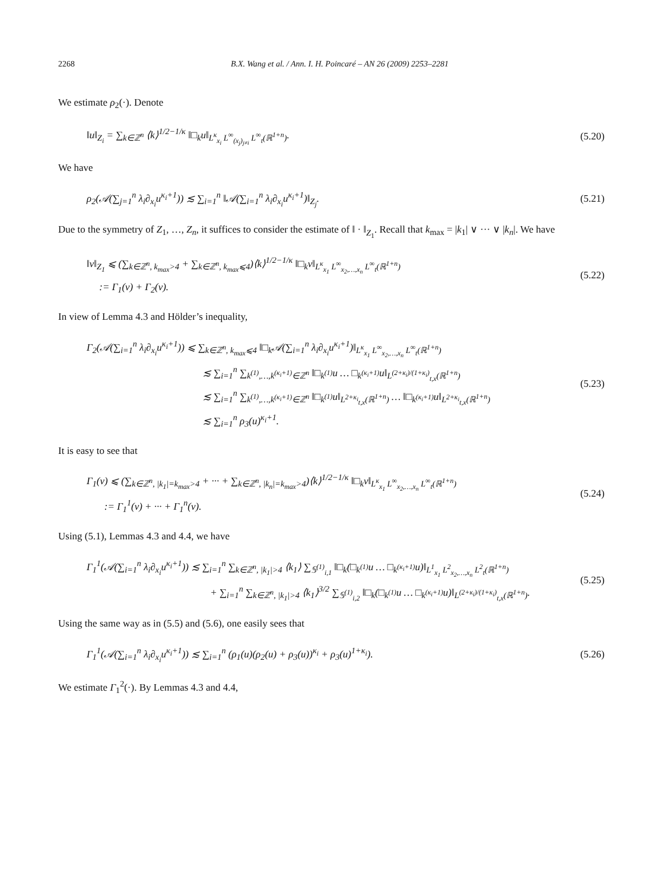2268 B.X. Wang et al. / Ann. I. H. Poincaré – AN 26 (2009) 2253–2281
We estimate ρ<sub>2</sub>(·). Denote
‖u‖<sub>Z<sub>i</sub></sub> = ∑<sub>k∈ℤ<sup>n</sup></sub> ⟨k⟩<sup>1/2−1/κ</sup> ‖□<sub>k</sub>u‖<sub>L<sup>κ</sup><sub>x<sub>i</sub></sub> L<sup>∞</sup><sub>(x<sub>j</sub>)<sub>j≠i</sub></sub> L<sup>∞</sup><sub>t</sub>(ℝ<sup>1+n</sup>)</sub>.
(5.20)
We have
ρ<sub>2</sub>(𝒜(∑<sub>j=1</sub><sup>n</sup> λ<sub>i</sub>∂<sub>x<sub>i</sub></sub>u<sup>κ<sub>i</sub>+1</sup>)) ≲ ∑<sub>i=1</sub><sup>n</sup> ‖𝒜(∑<sub>i=1</sub><sup>n</sup> λ<sub>i</sub>∂<sub>x<sub>i</sub></sub>u<sup>κ<sub>i</sub>+1</sup>)‖<sub>Z<sub>j</sub></sub>.
(5.21)
Due to the symmetry of Z<sub>1</sub>, …, Z<sub>n</sub>, it suffices to consider the estimate of ‖ · ‖<sub>Z<sub>1</sub></sub>. Recall that k<sub>max</sub> = |k<sub>1</sub>| ∨ ··· ∨ |k<sub>n</sub>|. We have
‖v‖<sub>Z<sub>1</sub></sub> ⩽ (∑<sub>k∈ℤ<sup>n</sup>, k<sub>max</sub>>4</sub> + ∑<sub>k∈ℤ<sup>n</sup>, k<sub>max</sub>⩽4</sub>)⟨k⟩<sup>1/2−1/κ</sup> ‖□<sub>k</sub>v‖<sub>L<sup>κ</sup><sub>x<sub>1</sub></sub> L<sup>∞</sup><sub>x<sub>2</sub>,…,x<sub>n</sub></sub> L<sup>∞</sup><sub>t</sub>(ℝ<sup>1+n</sup>)</sub>
:= Γ<sub>1</sub>(v) + Γ<sub>2</sub>(v).
(5.22)
In view of Lemma 4.3 and Hölder’s inequality,
Γ<sub>2</sub>(𝒜(∑<sub>i=1</sub><sup>n</sup> λ<sub>i</sub>∂<sub>x<sub>i</sub></sub>u<sup>κ<sub>i</sub>+1</sup>)) ⩽ ∑<sub>k∈ℤ<sup>n</sup>, k<sub>max</sub>⩽4</sub> ‖□<sub>k</sub>𝒜(∑<sub>i=1</sub><sup>n</sup> λ<sub>i</sub>∂<sub>x<sub>i</sub></sub>u<sup>κ<sub>i</sub>+1</sup>)‖<sub>L<sup>κ</sup><sub>x<sub>1</sub></sub> L<sup>∞</sup><sub>x<sub>2</sub>,…,x<sub>n</sub></sub> L<sup>∞</sup><sub>t</sub>(ℝ<sup>1+n</sup>)</sub>
≲ ∑<sub>i=1</sub><sup>n</sup> ∑<sub>k<sup>(1)</sup>,…,k<sup>(κ<sub>i</sub>+1)</sup>∈ℤ<sup>n</sup></sub> ‖□<sub>k<sup>(1)</sup></sub>u … □<sub>k<sup>(κ<sub>i</sub>+1)</sup></sub>u‖<sub>L<sup>(2+κ<sub>i</sub>)/(1+κ<sub>i</sub>)</sup><sub>t,x</sub>(ℝ<sup>1+n</sup>)</sub>
≲ ∑<sub>i=1</sub><sup>n</sup> ∑<sub>k<sup>(1)</sup>,…,k<sup>(κ<sub>i</sub>+1)</sup>∈ℤ<sup>n</sup></sub> ‖□<sub>k<sup>(1)</sup></sub>u‖<sub>L<sup>2+κ<sub>i</sub></sup><sub>t,x</sub>(ℝ<sup>1+n</sup>)</sub> … ‖□<sub>k<sup>(κ<sub>i</sub>+1)</sup></sub>u‖<sub>L<sup>2+κ<sub>i</sub></sup><sub>t,x</sub>(ℝ<sup>1+n</sup>)</sub>
≲ ∑<sub>i=1</sub><sup>n</sup> ρ<sub>3</sub>(u)<sup>κ<sub>i</sub>+1</sup>.
(5.23)
It is easy to see that
Γ<sub>1</sub>(v) ⩽ (∑<sub>k∈ℤ<sup>n</sup>, |k<sub>1</sub>|=k<sub>max</sub>>4</sub> + ··· + ∑<sub>k∈ℤ<sup>n</sup>, |k<sub>n</sub>|=k<sub>max</sub>>4</sub>)⟨k⟩<sup>1/2−1/κ</sup> ‖□<sub>k</sub>v‖<sub>L<sup>κ</sup><sub>x<sub>1</sub></sub> L<sup>∞</sup><sub>x<sub>2</sub>,…,x<sub>n</sub></sub> L<sup>∞</sup><sub>t</sub>(ℝ<sup>1+n</sup>)</sub>
:= Γ<sub>1</sub><sup>1</sup>(v) + ··· + Γ<sub>1</sub><sup>n</sup>(v).
(5.24)
Using (5.1), Lemmas 4.3 and 4.4, we have
Γ<sub>1</sub><sup>1</sup>(𝒜(∑<sub>i=1</sub><sup>n</sup> λ<sub>i</sub>∂<sub>x<sub>i</sub></sub>u<sup>κ<sub>i</sub>+1</sup>)) ≲ ∑<sub>i=1</sub><sup>n</sup> ∑<sub>k∈ℤ<sup>n</sup>, |k<sub>1</sub>|>4</sub> ⟨k<sub>1</sub>⟩ ∑<sub>𝕊<sup>(1)</sup><sub>i,1</sub></sub> ‖□<sub>k</sub>(□<sub>k<sup>(1)</sup></sub>u … □<sub>k<sup>(κ<sub>i</sub>+1)</sup></sub>u)‖<sub>L<sup>1</sup><sub>x<sub>1</sub></sub> L<sup>2</sup><sub>x<sub>2</sub>,…,x<sub>n</sub></sub> L<sup>2</sup><sub>t</sub>(ℝ<sup>1+n</sup>)</sub>
+ ∑<sub>i=1</sub><sup>n</sup> ∑<sub>k∈ℤ<sup>n</sup>, |k<sub>1</sub>|>4</sub> ⟨k<sub>1</sub>⟩<sup>3/2</sup> ∑<sub>𝕊<sup>(1)</sup><sub>i,2</sub></sub> ‖□<sub>k</sub>(□<sub>k<sup>(1)</sup></sub>u … □<sub>k<sup>(κ<sub>i</sub>+1)</sup></sub>u)‖<sub>L<sup>(2+κ<sub>i</sub>)/(1+κ<sub>i</sub>)</sup><sub>t,x</sub>(ℝ<sup>1+n</sup>)</sub>.
(5.25)
Using the same way as in (5.5) and (5.6), one easily sees that
Γ<sub>1</sub><sup>1</sup>(𝒜(∑<sub>i=1</sub><sup>n</sup> λ<sub>i</sub>∂<sub>x<sub>i</sub></sub>u<sup>κ<sub>i</sub>+1</sup>)) ≲ ∑<sub>i=1</sub><sup>n</sup> (ρ<sub>1</sub>(u)(ρ<sub>2</sub>(u) + ρ<sub>3</sub>(u))<sup>κ<sub>i</sub></sup> + ρ<sub>3</sub>(u)<sup>1+κ<sub>i</sub></sup>).
(5.26)
We estimate Γ<sub>1</sub><sup>2</sup>(·). By Lemmas 4.3 and 4.4,